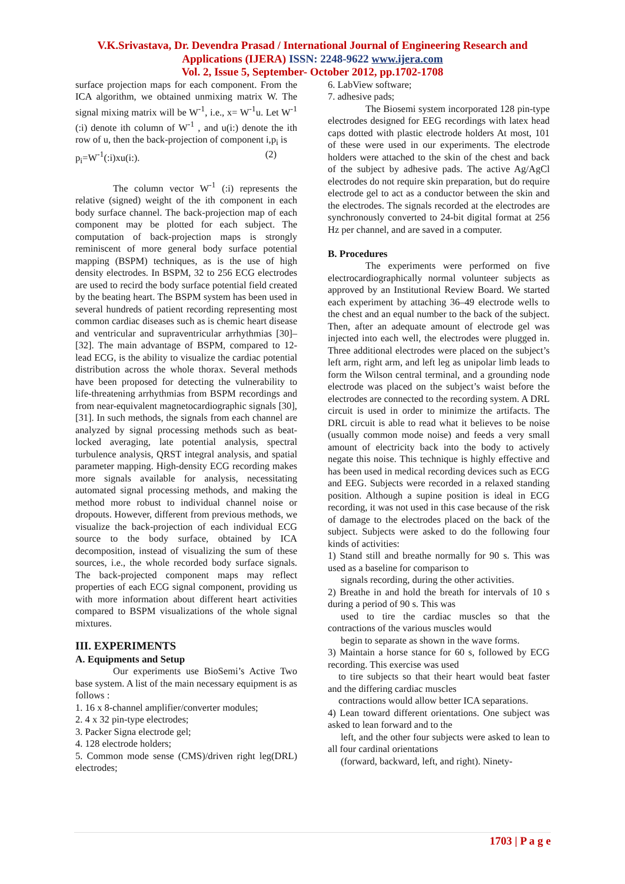V.K.Srivastava, Dr. Devendra Prasad / International Journal of Engineering Research and
Applications (IJERA) ISSN: 2248-9622 www.ijera.com
Vol. 2, Issue 5, September- October 2012, pp.1702-1708
surface projection maps for each component. From the ICA algorithm, we obtained unmixing matrix W. The signal mixing matrix will be W<sup>-1</sup>, i.e., x= W<sup>-1</sup>u. Let W<sup>-1</sup> (:i) denote ith column of W<sup>-1</sup> , and u(i:) denote the ith row of u, then the back-projection of component i,p<sub>i</sub> is
p<sub>i</sub>=W<sup>-1</sup>(:i)xu(i:). (2)
The column vector W<sup>-1</sup> (:i) represents the relative (signed) weight of the ith component in each body surface channel. The back-projection map of each component may be plotted for each subject. The computation of back-projection maps is strongly reminiscent of more general body surface potential mapping (BSPM) techniques, as is the use of high density electrodes. In BSPM, 32 to 256 ECG electrodes are used to recird the body surface potential field created by the beating heart. The BSPM system has been used in several hundreds of patient recording representing most common cardiac diseases such as is chemic heart disease and ventricular and supraventricular arrhythmias [30]–[32]. The main advantage of BSPM, compared to 12-lead ECG, is the ability to visualize the cardiac potential distribution across the whole thorax. Several methods have been proposed for detecting the vulnerability to life-threatening arrhythmias from BSPM recordings and from near-equivalent magnetocardiographic signals [30], [31]. In such methods, the signals from each channel are analyzed by signal processing methods such as beat-locked averaging, late potential analysis, spectral turbulence analysis, QRST integral analysis, and spatial parameter mapping. High-density ECG recording makes more signals available for analysis, necessitating automated signal processing methods, and making the method more robust to individual channel noise or dropouts. However, different from previous methods, we visualize the back-projection of each individual ECG source to the body surface, obtained by ICA decomposition, instead of visualizing the sum of these sources, i.e., the whole recorded body surface signals. The back-projected component maps may reflect properties of each ECG signal component, providing us with more information about different heart activities compared to BSPM visualizations of the whole signal mixtures.
III. EXPERIMENTS
A. Equipments and Setup
Our experiments use BioSemi’s Active Two base system. A list of the main necessary equipment is as follows :
1. 16 x 8-channel amplifier/converter modules;
2. 4 x 32 pin-type electrodes;
3. Packer Signa electrode gel;
4. 128 electrode holders;
5. Common mode sense (CMS)/driven right leg(DRL) electrodes;
6. LabView software;
7. adhesive pads;
The Biosemi system incorporated 128 pin-type electrodes designed for EEG recordings with latex head caps dotted with plastic electrode holders At most, 101 of these were used in our experiments. The electrode holders were attached to the skin of the chest and back of the subject by adhesive pads. The active Ag/AgCl electrodes do not require skin preparation, but do require electrode gel to act as a conductor between the skin and the electrodes. The signals recorded at the electrodes are synchronously converted to 24-bit digital format at 256 Hz per channel, and are saved in a computer.
B. Procedures
The experiments were performed on five electrocardiographically normal volunteer subjects as approved by an Institutional Review Board. We started each experiment by attaching 36–49 electrode wells to the chest and an equal number to the back of the subject. Then, after an adequate amount of electrode gel was injected into each well, the electrodes were plugged in. Three additional electrodes were placed on the subject’s left arm, right arm, and left leg as unipolar limb leads to form the Wilson central terminal, and a grounding node electrode was placed on the subject’s waist before the electrodes are connected to the recording system. A DRL circuit is used in order to minimize the artifacts. The DRL circuit is able to read what it believes to be noise (usually common mode noise) and feeds a very small amount of electricity back into the body to actively negate this noise. This technique is highly effective and has been used in medical recording devices such as ECG and EEG. Subjects were recorded in a relaxed standing position. Although a supine position is ideal in ECG recording, it was not used in this case because of the risk of damage to the electrodes placed on the back of the subject. Subjects were asked to do the following four kinds of activities:
1) Stand still and breathe normally for 90 s. This was used as a baseline for comparison to
signals recording, during the other activities.
2) Breathe in and hold the breath for intervals of 10 s during a period of 90 s. This was
used to tire the cardiac muscles so that the contractions of the various muscles would
begin to separate as shown in the wave forms.
3) Maintain a horse stance for 60 s, followed by ECG recording. This exercise was used
to tire subjects so that their heart would beat faster and the differing cardiac muscles
contractions would allow better ICA separations.
4) Lean toward different orientations. One subject was asked to lean forward and to the
left, and the other four subjects were asked to lean to all four cardinal orientations
(forward, backward, left, and right). Ninety-
1703 | P a g e